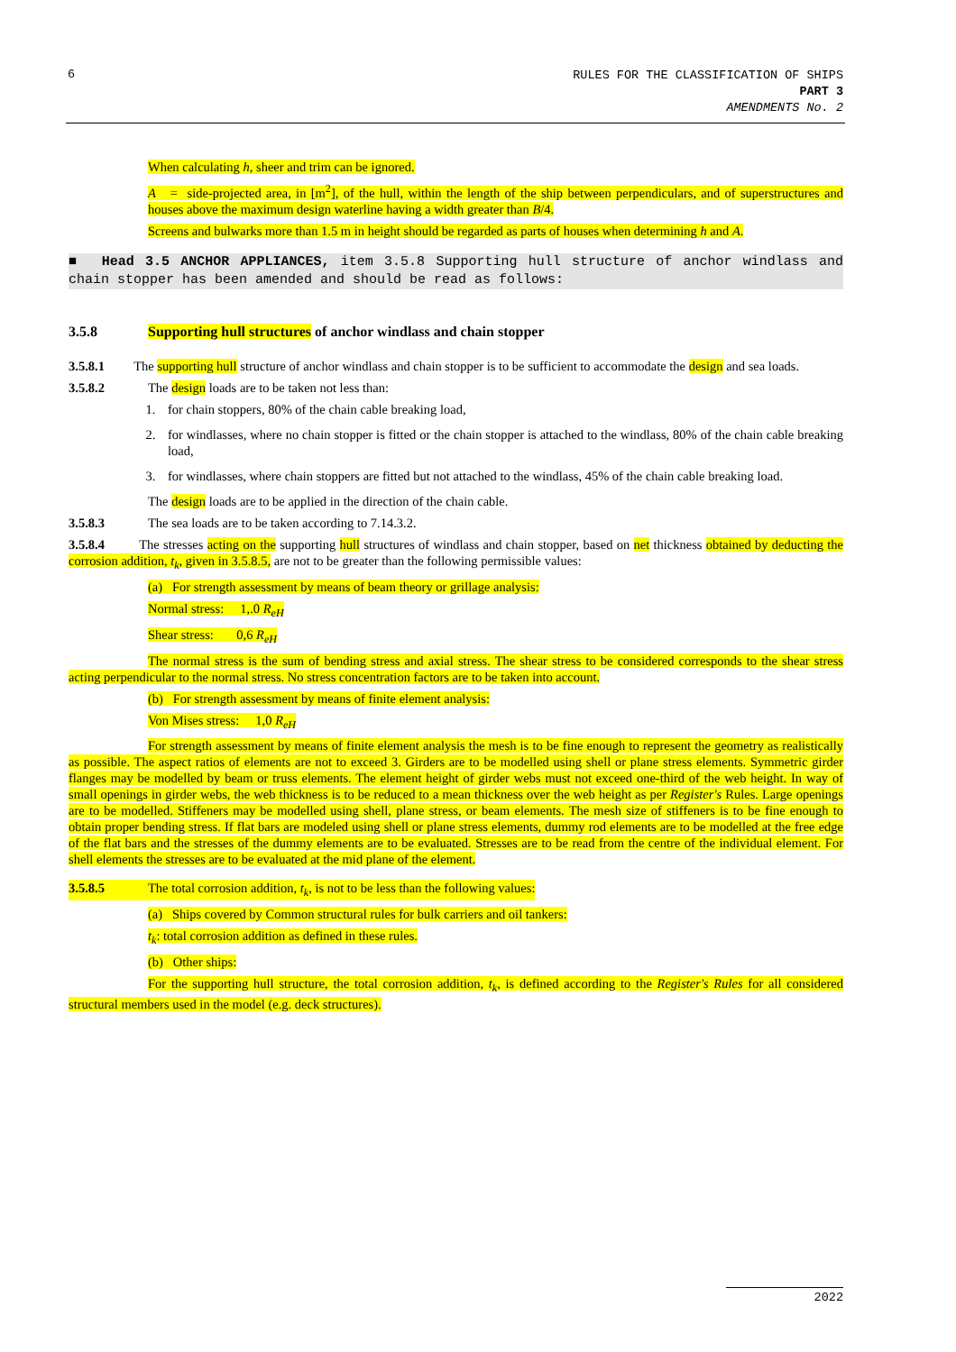6
RULES FOR THE CLASSIFICATION OF SHIPS
PART 3
AMENDMENTS No. 2
When calculating h, sheer and trim can be ignored.
A = side-projected area, in [m<sup>2</sup>], of the hull, within the length of the ship between perpendiculars, and of superstructures and houses above the maximum design waterline having a width greater than B/4.
Screens and bulwarks more than 1.5 m in height should be regarded as parts of houses when determining h and A.
■ Head 3.5 ANCHOR APPLIANCES, item 3.5.8 Supporting hull structure of anchor windlass and chain stopper has been amended and should be read as follows:
3.5.8 Supporting hull structures of anchor windlass and chain stopper
3.5.8.1 The supporting hull structure of anchor windlass and chain stopper is to be sufficient to accommodate the design and sea loads.
3.5.8.2 The design loads are to be taken not less than:
1. for chain stoppers, 80% of the chain cable breaking load,
2. for windlasses, where no chain stopper is fitted or the chain stopper is attached to the windlass, 80% of the chain cable breaking load,
3. for windlasses, where chain stoppers are fitted but not attached to the windlass, 45% of the chain cable breaking load.
The design loads are to be applied in the direction of the chain cable.
3.5.8.3 The sea loads are to be taken according to 7.14.3.2.
3.5.8.4 The stresses acting on the supporting hull structures of windlass and chain stopper, based on net thickness obtained by deducting the corrosion addition, t<sub>k</sub>, given in 3.5.8.5, are not to be greater than the following permissible values:
(a) For strength assessment by means of beam theory or grillage analysis:
Normal stress: 1,.0 R<sub>eH</sub>
Shear stress: 0,6 R<sub>eH</sub>
The normal stress is the sum of bending stress and axial stress. The shear stress to be considered corresponds to the shear stress acting perpendicular to the normal stress. No stress concentration factors are to be taken into account.
(b) For strength assessment by means of finite element analysis:
Von Mises stress: 1,0 R<sub>eH</sub>
For strength assessment by means of finite element analysis the mesh is to be fine enough to represent the geometry as realistically as possible. The aspect ratios of elements are not to exceed 3. Girders are to be modelled using shell or plane stress elements. Symmetric girder flanges may be modelled by beam or truss elements. The element height of girder webs must not exceed one-third of the web height. In way of small openings in girder webs, the web thickness is to be reduced to a mean thickness over the web height as per Register's Rules. Large openings are to be modelled. Stiffeners may be modelled using shell, plane stress, or beam elements. The mesh size of stiffeners is to be fine enough to obtain proper bending stress. If flat bars are modeled using shell or plane stress elements, dummy rod elements are to be modelled at the free edge of the flat bars and the stresses of the dummy elements are to be evaluated. Stresses are to be read from the centre of the individual element. For shell elements the stresses are to be evaluated at the mid plane of the element.
3.5.8.5 The total corrosion addition, t<sub>k</sub>, is not to be less than the following values:
(a) Ships covered by Common structural rules for bulk carriers and oil tankers:
t<sub>k</sub>: total corrosion addition as defined in these rules.
(b) Other ships:
For the supporting hull structure, the total corrosion addition, t<sub>k</sub>, is defined according to the Register's Rules for all considered structural members used in the model (e.g. deck structures).
2022